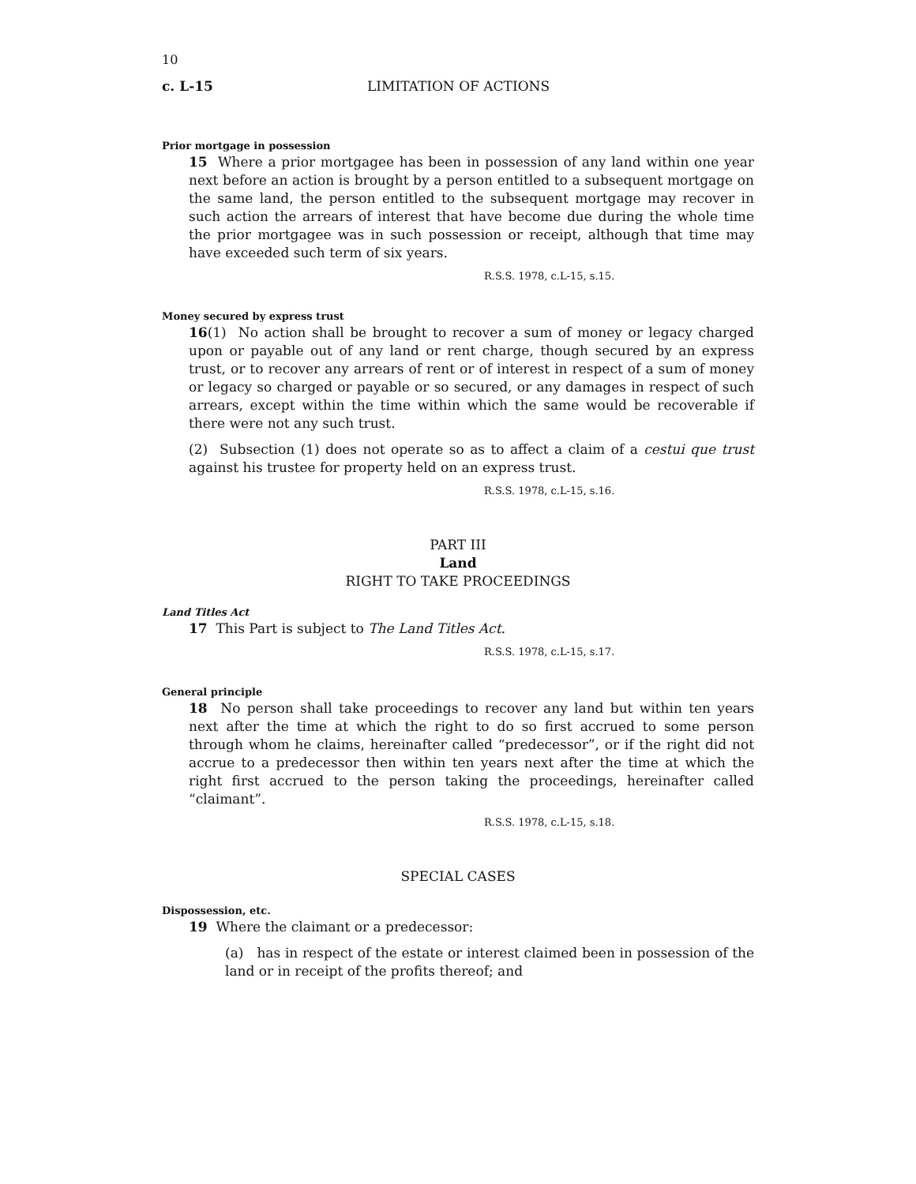10
c. L-15 LIMITATION OF ACTIONS
Prior mortgage in possession
15 Where a prior mortgagee has been in possession of any land within one year next before an action is brought by a person entitled to a subsequent mortgage on the same land, the person entitled to the subsequent mortgage may recover in such action the arrears of interest that have become due during the whole time the prior mortgagee was in such possession or receipt, although that time may have exceeded such term of six years.
R.S.S. 1978, c.L-15, s.15.
Money secured by express trust
16(1) No action shall be brought to recover a sum of money or legacy charged upon or payable out of any land or rent charge, though secured by an express trust, or to recover any arrears of rent or of interest in respect of a sum of money or legacy so charged or payable or so secured, or any damages in respect of such arrears, except within the time within which the same would be recoverable if there were not any such trust.
(2) Subsection (1) does not operate so as to affect a claim of a cestui que trust against his trustee for property held on an express trust.
R.S.S. 1978, c.L-15, s.16.
PART III
Land
RIGHT TO TAKE PROCEEDINGS
Land Titles Act
17 This Part is subject to The Land Titles Act.
R.S.S. 1978, c.L-15, s.17.
General principle
18 No person shall take proceedings to recover any land but within ten years next after the time at which the right to do so first accrued to some person through whom he claims, hereinafter called “predecessor”, or if the right did not accrue to a predecessor then within ten years next after the time at which the right first accrued to the person taking the proceedings, hereinafter called “claimant”.
R.S.S. 1978, c.L-15, s.18.
SPECIAL CASES
Dispossession, etc.
19 Where the claimant or a predecessor:
(a) has in respect of the estate or interest claimed been in possession of the land or in receipt of the profits thereof; and